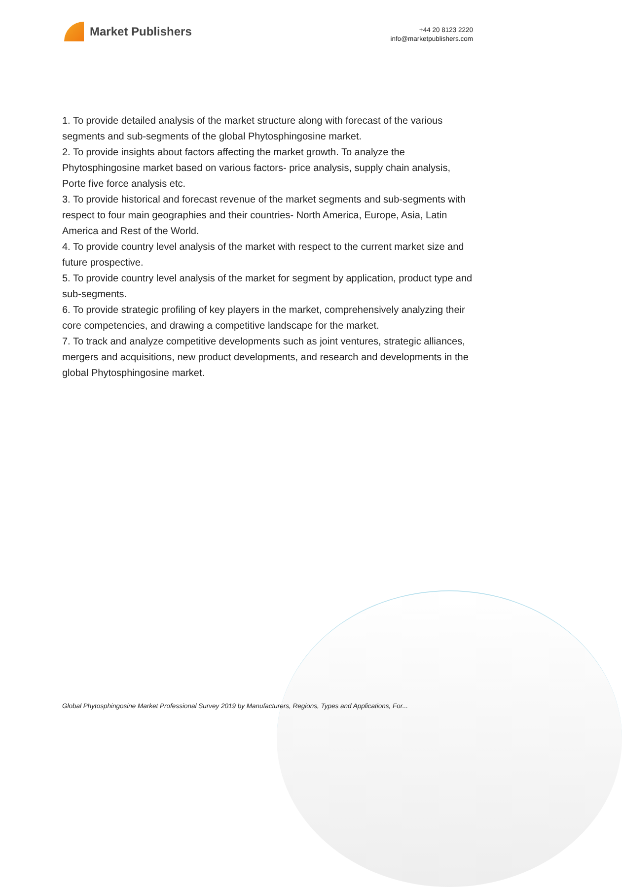Market Publishers
+44 20 8123 2220
info@marketpublishers.com
1. To provide detailed analysis of the market structure along with forecast of the various segments and sub-segments of the global Phytosphingosine market.
2. To provide insights about factors affecting the market growth. To analyze the Phytosphingosine market based on various factors- price analysis, supply chain analysis, Porte five force analysis etc.
3. To provide historical and forecast revenue of the market segments and sub-segments with respect to four main geographies and their countries- North America, Europe, Asia, Latin America and Rest of the World.
4. To provide country level analysis of the market with respect to the current market size and future prospective.
5. To provide country level analysis of the market for segment by application, product type and sub-segments.
6. To provide strategic profiling of key players in the market, comprehensively analyzing their core competencies, and drawing a competitive landscape for the market.
7. To track and analyze competitive developments such as joint ventures, strategic alliances, mergers and acquisitions, new product developments, and research and developments in the global Phytosphingosine market.
Global Phytosphingosine Market Professional Survey 2019 by Manufacturers, Regions, Types and Applications, For...